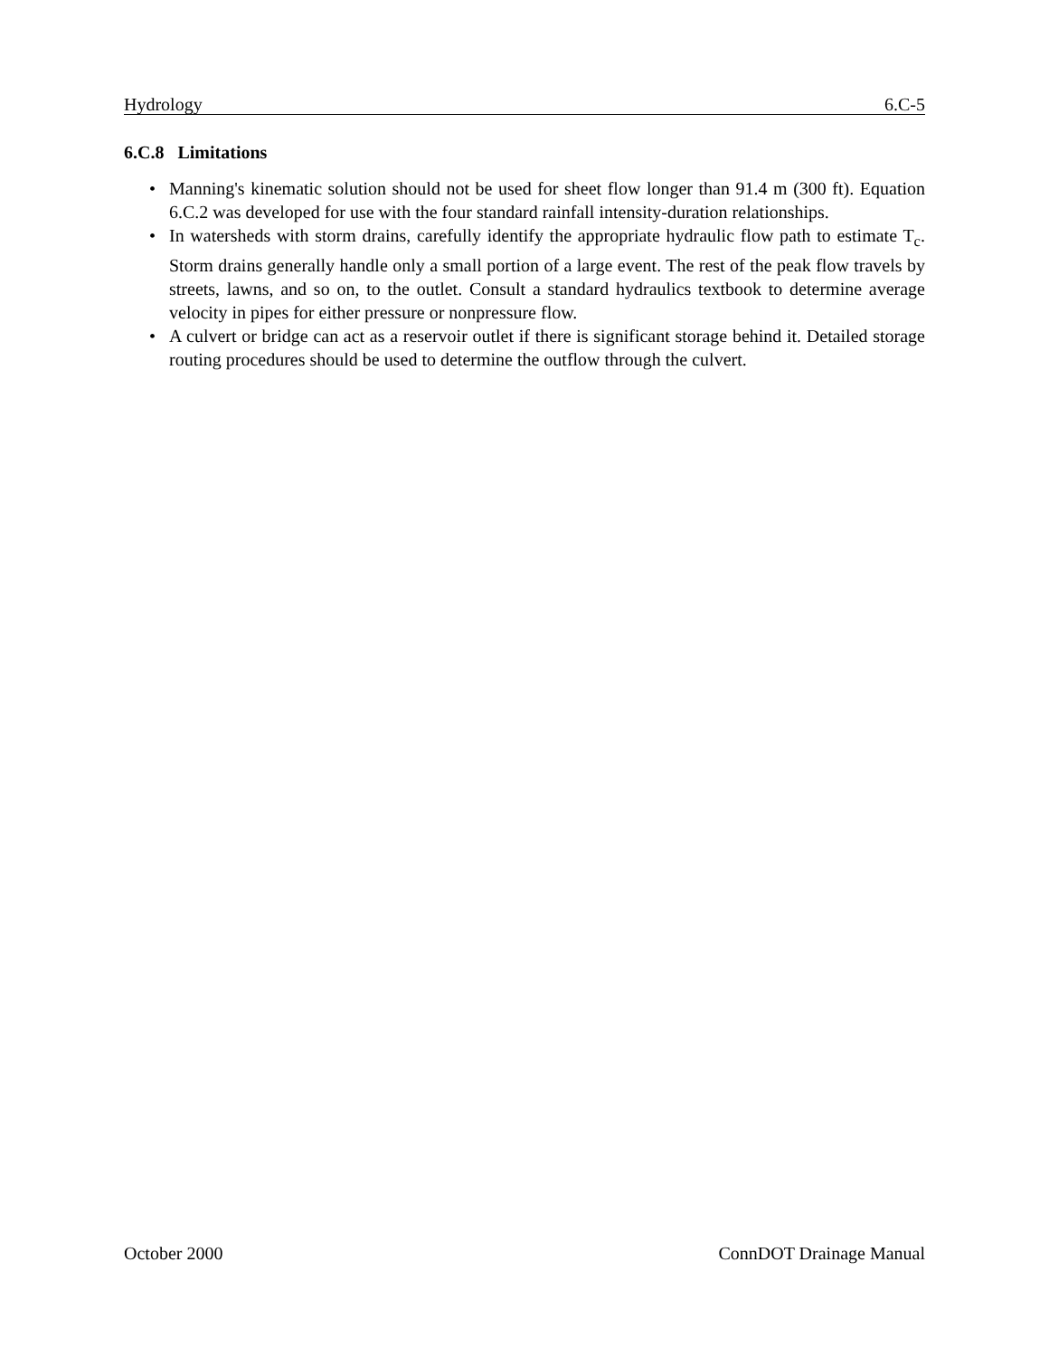Hydrology 6.C-5
6.C.8 Limitations
• Manning's kinematic solution should not be used for sheet flow longer than 91.4 m (300 ft). Equation 6.C.2 was developed for use with the four standard rainfall intensity-duration relationships.
• In watersheds with storm drains, carefully identify the appropriate hydraulic flow path to estimate T<sub>c</sub>. Storm drains generally handle only a small portion of a large event. The rest of the peak flow travels by streets, lawns, and so on, to the outlet. Consult a standard hydraulics textbook to determine average velocity in pipes for either pressure or nonpressure flow.
• A culvert or bridge can act as a reservoir outlet if there is significant storage behind it. Detailed storage routing procedures should be used to determine the outflow through the culvert.
October 2000 ConnDOT Drainage Manual